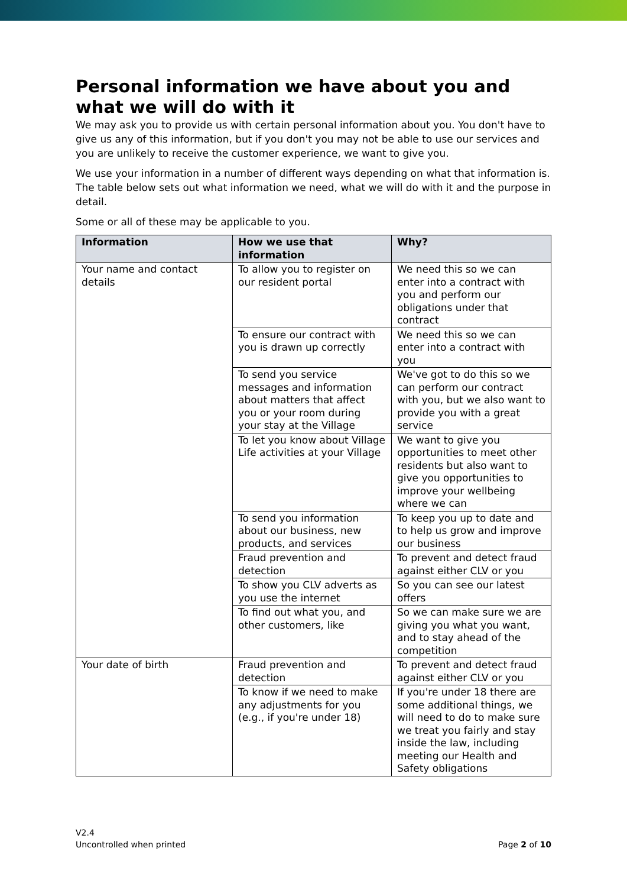Personal information we have about you and what we will do with it
We may ask you to provide us with certain personal information about you. You don't have to give us any of this information, but if you don't you may not be able to use our services and you are unlikely to receive the customer experience, we want to give you.
We use your information in a number of different ways depending on what that information is. The table below sets out what information we need, what we will do with it and the purpose in detail.
Some or all of these may be applicable to you.
| Information | How we use that information | Why? |
| --- | --- | --- |
| Your name and contact details | To allow you to register on our resident portal | We need this so we can enter into a contract with you and perform our obligations under that contract |
| | To ensure our contract with you is drawn up correctly | We need this so we can enter into a contract with you |
| | To send you service messages and information about matters that affect you or your room during your stay at the Village | We've got to do this so we can perform our contract with you, but we also want to provide you with a great service |
| | To let you know about Village Life activities at your Village | We want to give you opportunities to meet other residents but also want to give you opportunities to improve your wellbeing where we can |
| | To send you information about our business, new products, and services | To keep you up to date and to help us grow and improve our business |
| | Fraud prevention and detection | To prevent and detect fraud against either CLV or you |
| | To show you CLV adverts as you use the internet | So you can see our latest offers |
| | To find out what you, and other customers, like | So we can make sure we are giving you what you want, and to stay ahead of the competition |
| Your date of birth | Fraud prevention and detection | To prevent and detect fraud against either CLV or you |
| | To know if we need to make any adjustments for you (e.g., if you're under 18) | If you're under 18 there are some additional things, we will need to do to make sure we treat you fairly and stay inside the law, including meeting our Health and Safety obligations |
V2.4
Uncontrolled when printed
Page 2 of 10